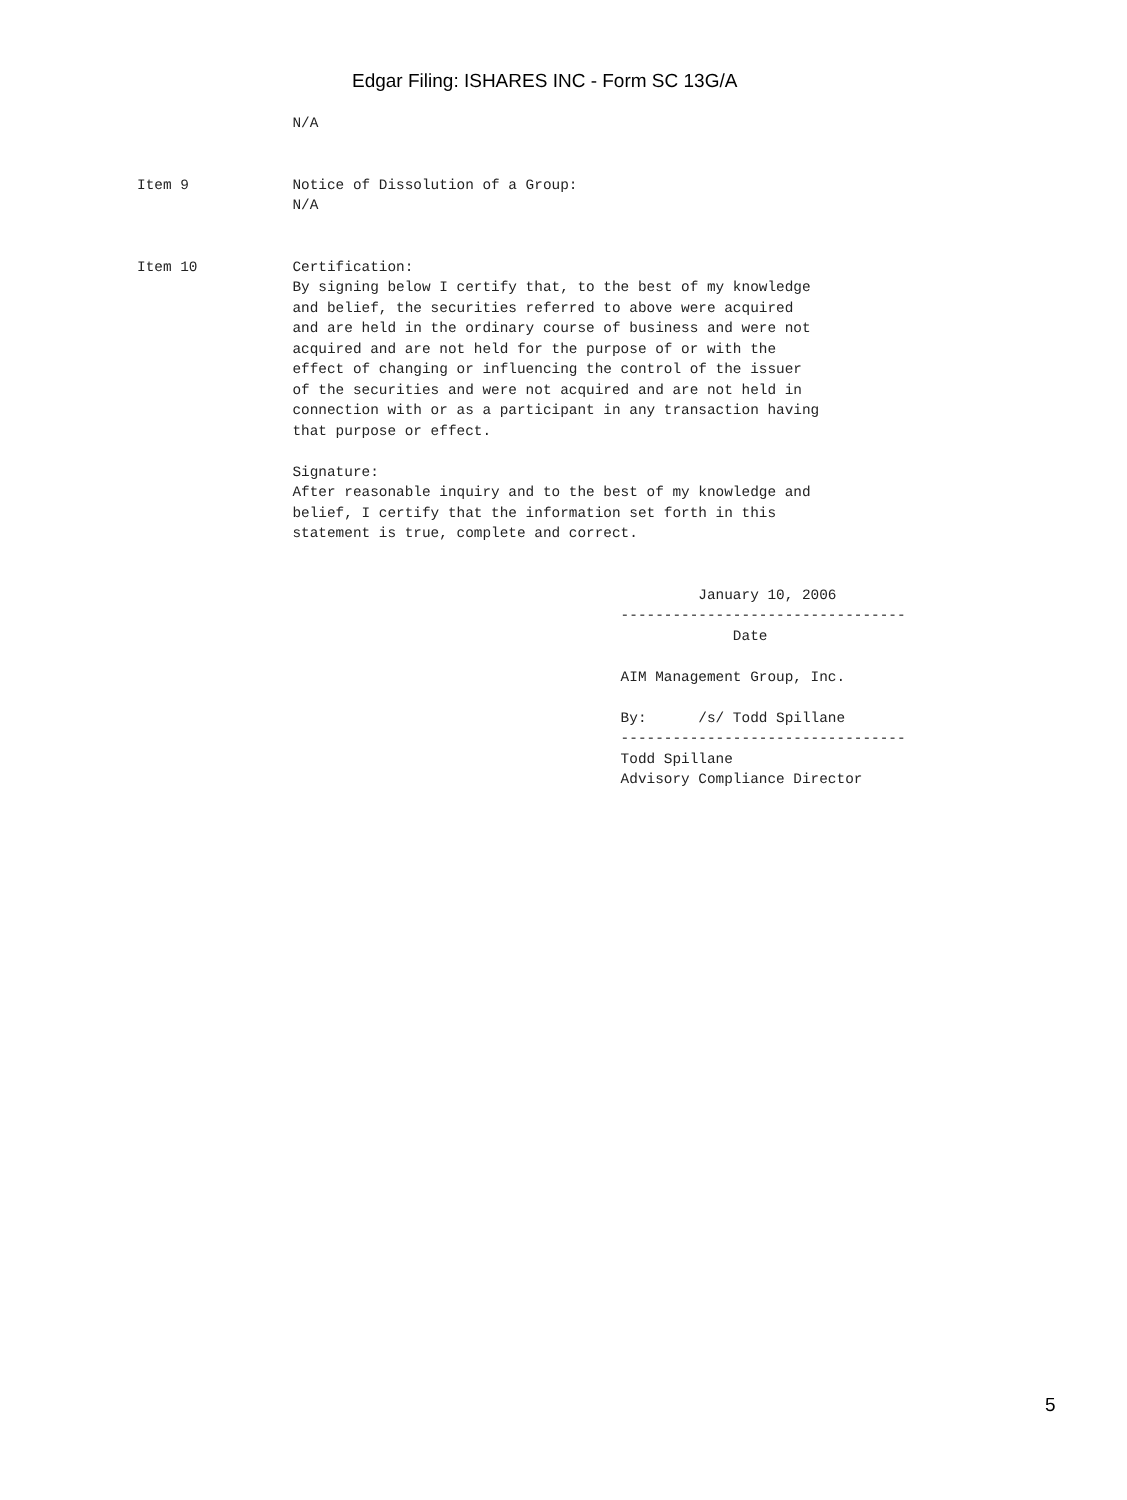Edgar Filing: ISHARES INC - Form SC 13G/A
                  N/A


Item 9            Notice of Dissolution of a Group:
                  N/A


Item 10           Certification:
                  By signing below I certify that, to the best of my knowledge
                  and belief, the securities referred to above were acquired
                  and are held in the ordinary course of business and were not
                  acquired and are not held for the purpose of or with the
                  effect of changing or influencing the control of the issuer
                  of the securities and were not acquired and are not held in
                  connection with or as a participant in any transaction having
                  that purpose or effect.

                  Signature:
                  After reasonable inquiry and to the best of my knowledge and
                  belief, I certify that the information set forth in this
                  statement is true, complete and correct.


                                                                 January 10, 2006
                                                        ---------------------------------
                                                                     Date

                                                        AIM Management Group, Inc.

                                                        By:      /s/ Todd Spillane
                                                        ---------------------------------
                                                        Todd Spillane
                                                        Advisory Compliance Director
5